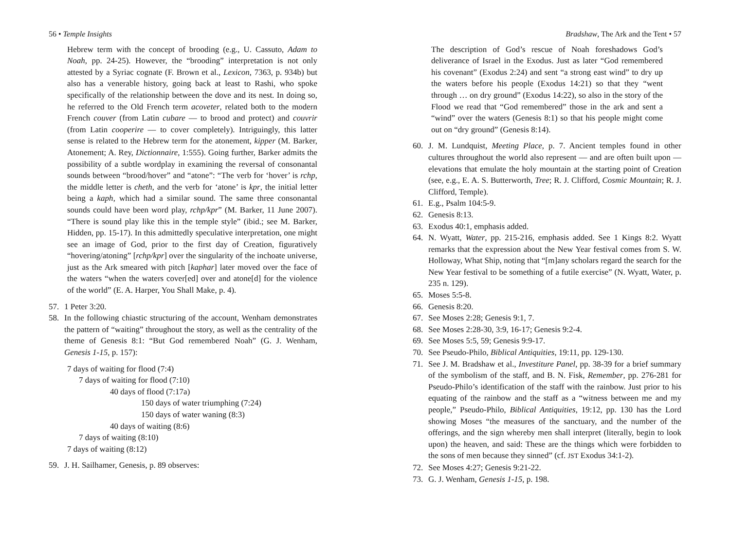56 • Temple Insights
Hebrew term with the concept of brooding (e.g., U. Cassuto, Adam to Noah, pp. 24-25). However, the “brooding” interpretation is not only attested by a Syriac cognate (F. Brown et al., Lexicon, 7363, p. 934b) but also has a venerable history, going back at least to Rashi, who spoke specifically of the relationship between the dove and its nest. In doing so, he referred to the Old French term acoveter, related both to the modern French couver (from Latin cubare — to brood and protect) and couvrir (from Latin cooperire — to cover completely). Intriguingly, this latter sense is related to the Hebrew term for the atonement, kipper (M. Barker, Atonement; A. Rey, Dictionnaire, 1:555). Going further, Barker admits the possibility of a subtle wordplay in examining the reversal of consonantal sounds between “brood/hover” and “atone”: “The verb for ‘hover’ is rchp, the middle letter is cheth, and the verb for ‘atone’ is kpr, the initial letter being a kaph, which had a similar sound. The same three consonantal sounds could have been word play, rchp/kpr” (M. Barker, 11 June 2007). “There is sound play like this in the temple style” (ibid.; see M. Barker, Hidden, pp. 15-17). In this admittedly speculative interpretation, one might see an image of God, prior to the first day of Creation, figuratively “hovering/atoning” [rchp/kpr] over the singularity of the inchoate universe, just as the Ark smeared with pitch [kaphar] later moved over the face of the waters “when the waters cover[ed] over and atone[d] for the violence of the world” (E. A. Harper, You Shall Make, p. 4).
57. 1 Peter 3:20.
58. In the following chiastic structuring of the account, Wenham demonstrates the pattern of “waiting” throughout the story, as well as the centrality of the theme of Genesis 8:1: “But God remembered Noah” (G. J. Wenham, Genesis 1-15, p. 157):
7 days of waiting for flood (7:4)
7 days of waiting for flood (7:10)
40 days of flood (7:17a)
150 days of water triumphing (7:24)
150 days of water waning (8:3)
40 days of waiting (8:6)
7 days of waiting (8:10)
7 days of waiting (8:12)
59. J. H. Sailhamer, Genesis, p. 89 observes:
Bradshaw, The Ark and the Tent • 57
The description of God’s rescue of Noah foreshadows God’s deliverance of Israel in the Exodus. Just as later “God remembered his covenant” (Exodus 2:24) and sent “a strong east wind” to dry up the waters before his people (Exodus 14:21) so that they “went through … on dry ground” (Exodus 14:22), so also in the story of the Flood we read that “God remembered” those in the ark and sent a “wind” over the waters (Genesis 8:1) so that his people might come out on “dry ground” (Genesis 8:14).
60. J. M. Lundquist, Meeting Place, p. 7. Ancient temples found in other cultures throughout the world also represent — and are often built upon — elevations that emulate the holy mountain at the starting point of Creation (see, e.g., E. A. S. Butterworth, Tree; R. J. Clifford, Cosmic Mountain; R. J. Clifford, Temple).
61. E.g., Psalm 104:5-9.
62. Genesis 8:13.
63. Exodus 40:1, emphasis added.
64. N. Wyatt, Water, pp. 215-216, emphasis added. See 1 Kings 8:2. Wyatt remarks that the expression about the New Year festival comes from S. W. Holloway, What Ship, noting that “[m]any scholars regard the search for the New Year festival to be something of a futile exercise” (N. Wyatt, Water, p. 235 n. 129).
65. Moses 5:5-8.
66. Genesis 8:20.
67. See Moses 2:28; Genesis 9:1, 7.
68. See Moses 2:28-30, 3:9, 16-17; Genesis 9:2-4.
69. See Moses 5:5, 59; Genesis 9:9-17.
70. See Pseudo-Philo, Biblical Antiquities, 19:11, pp. 129-130.
71. See J. M. Bradshaw et al., Investiture Panel, pp. 38-39 for a brief summary of the symbolism of the staff, and B. N. Fisk, Remember, pp. 276-281 for Pseudo-Philo’s identification of the staff with the rainbow. Just prior to his equating of the rainbow and the staff as a “witness between me and my people,” Pseudo-Philo, Biblical Antiquities, 19:12, pp. 130 has the Lord showing Moses “the measures of the sanctuary, and the number of the offerings, and the sign whereby men shall interpret (literally, begin to look upon) the heaven, and said: These are the things which were forbidden to the sons of men because they sinned” (cf. JST Exodus 34:1-2).
72. See Moses 4:27; Genesis 9:21-22.
73. G. J. Wenham, Genesis 1-15, p. 198.